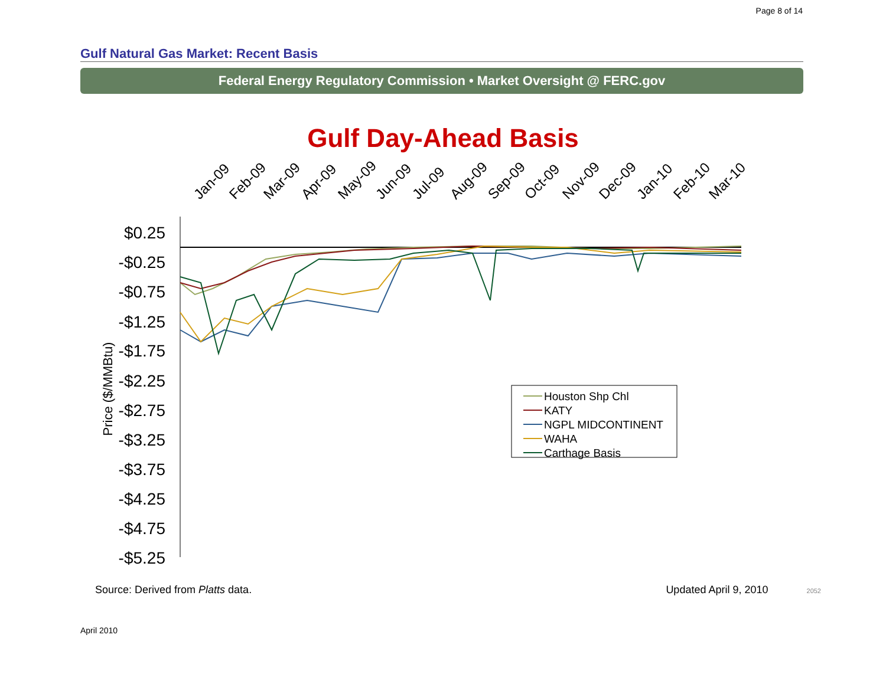Page 8 of 14
Gulf Natural Gas Market: Recent Basis
Federal Energy Regulatory Commission • Market Oversight @ FERC.gov
Gulf Day-Ahead Basis
Jan-09
Feb-09
Mar-09
Apr-09
May-09
Jun-09
Jul-09
Aug-09
Sep-09
Oct-09
Nov-09
Dec-09
Jan-10
Feb-10
Mar-10
$0.25
-$0.25
-$0.75
-$1.25
-$1.75
-$2.25
-$2.75
-$3.25
-$3.75
-$4.25
-$4.75
-$5.25
Price ($/MMBtu)
Houston Shp Chl
KATY
NGPL MIDCONTINENT
WAHA
Carthage Basis
Source: Derived from Platts data. Updated April 9, 2010 2052
April 2010